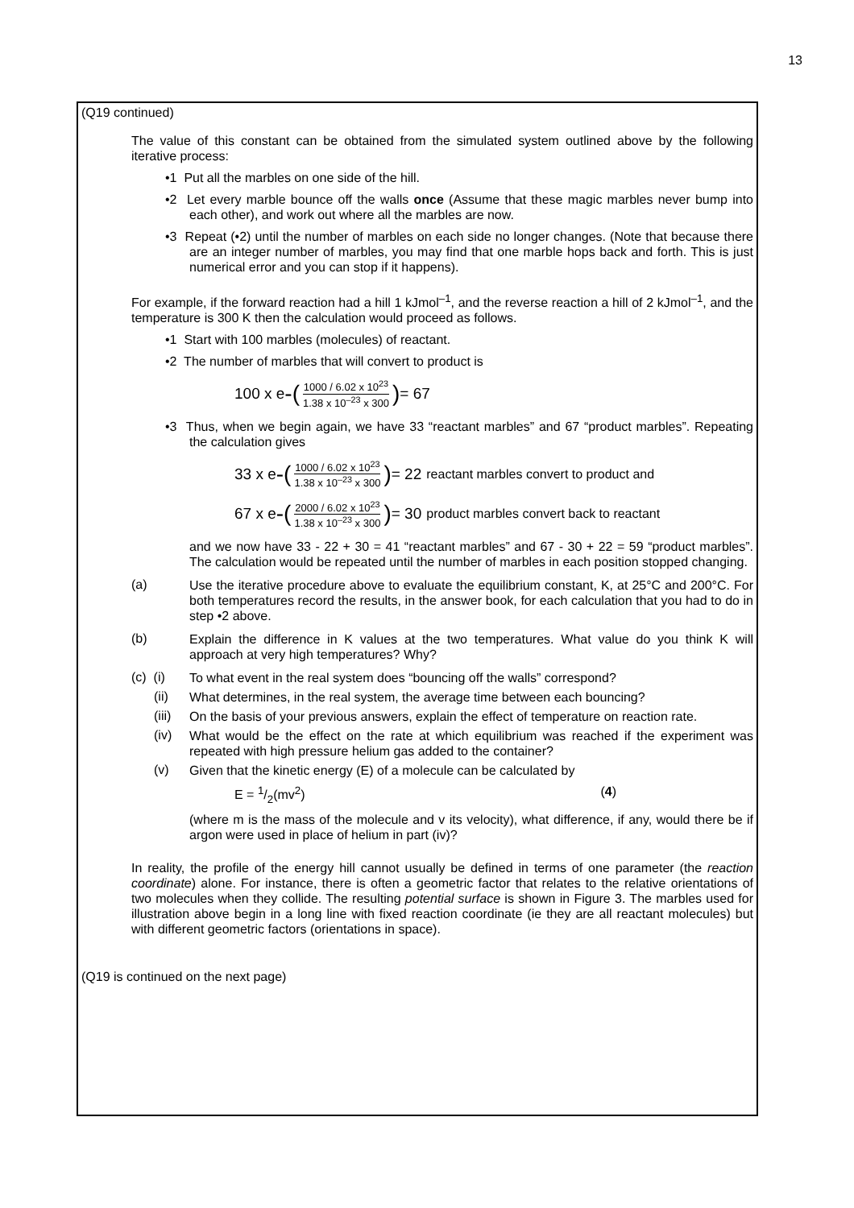13
(Q19 continued)
The value of this constant can be obtained from the simulated system outlined above by the following iterative process:
•1 Put all the marbles on one side of the hill.
•2 Let every marble bounce off the walls once (Assume that these magic marbles never bump into each other), and work out where all the marbles are now.
•3 Repeat (•2) until the number of marbles on each side no longer changes. (Note that because there are an integer number of marbles, you may find that one marble hops back and forth. This is just numerical error and you can stop if it happens).
For example, if the forward reaction had a hill 1 kJmol<sup>–1</sup>, and the reverse reaction a hill of 2 kJmol<sup>–1</sup>, and the temperature is 300 K then the calculation would proceed as follows.
•1 Start with 100 marbles (molecules) of reactant.
•2 The number of marbles that will convert to product is
100 x e -(1000 / 6.02 x 10<sup>23</sup> 1.38 x 10<sup>–23</sup> x 300) = 67
•3 Thus, when we begin again, we have 33 “reactant marbles” and 67 “product marbles”. Repeating the calculation gives
33 x e -(1000 / 6.02 x 10<sup>23</sup> 1.38 x 10<sup>–23</sup> x 300) = 22 reactant marbles convert to product and
67 x e -(2000 / 6.02 x 10<sup>23</sup> 1.38 x 10<sup>–23</sup> x 300) = 30 product marbles convert back to reactant
and we now have 33 - 22 + 30 = 41 “reactant marbles” and 67 - 30 + 22 = 59 “product marbles”. The calculation would be repeated until the number of marbles in each position stopped changing.
(a)
Use the iterative procedure above to evaluate the equilibrium constant, K, at 25°C and 200°C. For both temperatures record the results, in the answer book, for each calculation that you had to do in step •2 above.
(b)
Explain the difference in K values at the two temperatures. What value do you think K will approach at very high temperatures? Why?
(c) (i)
To what event in the real system does “bouncing off the walls” correspond?
(ii)
What determines, in the real system, the average time between each bouncing?
(iii)
On the basis of your previous answers, explain the effect of temperature on reaction rate.
(iv)
What would be the effect on the rate at which equilibrium was reached if the experiment was repeated with high pressure helium gas added to the container?
(v)
Given that the kinetic energy (E) of a molecule can be calculated by
E = 1/2(mv<sup>2</sup>) (4)
(where m is the mass of the molecule and v its velocity), what difference, if any, would there be if argon were used in place of helium in part (iv)?
In reality, the profile of the energy hill cannot usually be defined in terms of one parameter (the reaction coordinate) alone. For instance, there is often a geometric factor that relates to the relative orientations of two molecules when they collide. The resulting potential surface is shown in Figure 3. The marbles used for illustration above begin in a long line with fixed reaction coordinate (ie they are all reactant molecules) but with different geometric factors (orientations in space).
(Q19 is continued on the next page)